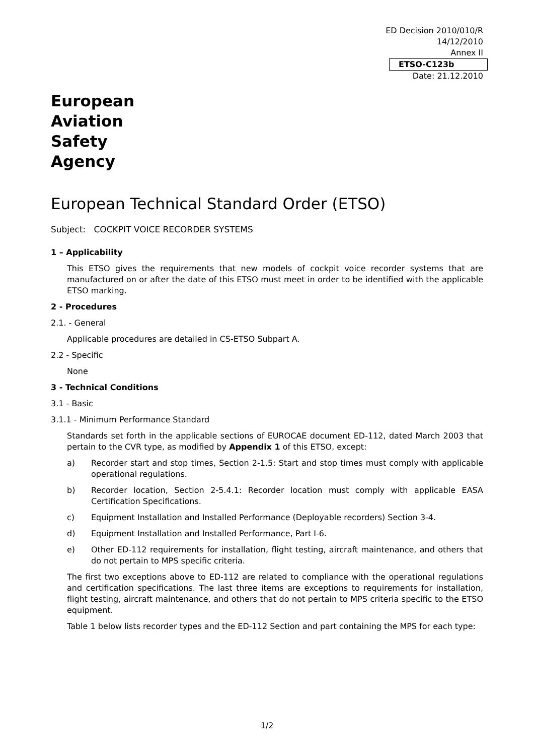ED Decision 2010/010/R
14/12/2010
Annex II
ETSO-C123b
Date: 21.12.2010
European
Aviation
Safety
Agency
European Technical Standard Order (ETSO)
Subject: COCKPIT VOICE RECORDER SYSTEMS
1 – Applicability
This ETSO gives the requirements that new models of cockpit voice recorder systems that are manufactured on or after the date of this ETSO must meet in order to be identified with the applicable ETSO marking.
2 - Procedures
2.1. - General
Applicable procedures are detailed in CS-ETSO Subpart A.
2.2 - Specific
None
3 - Technical Conditions
3.1 - Basic
3.1.1 - Minimum Performance Standard
Standards set forth in the applicable sections of EUROCAE document ED-112, dated March 2003 that pertain to the CVR type, as modified by Appendix 1 of this ETSO, except:
a) Recorder start and stop times, Section 2-1.5: Start and stop times must comply with applicable operational regulations.
b) Recorder location, Section 2-5.4.1: Recorder location must comply with applicable EASA Certification Specifications.
c) Equipment Installation and Installed Performance (Deployable recorders) Section 3-4.
d) Equipment Installation and Installed Performance, Part I-6.
e) Other ED-112 requirements for installation, flight testing, aircraft maintenance, and others that do not pertain to MPS specific criteria.
The first two exceptions above to ED-112 are related to compliance with the operational regulations and certification specifications. The last three items are exceptions to requirements for installation, flight testing, aircraft maintenance, and others that do not pertain to MPS criteria specific to the ETSO equipment.
Table 1 below lists recorder types and the ED-112 Section and part containing the MPS for each type:
1/2